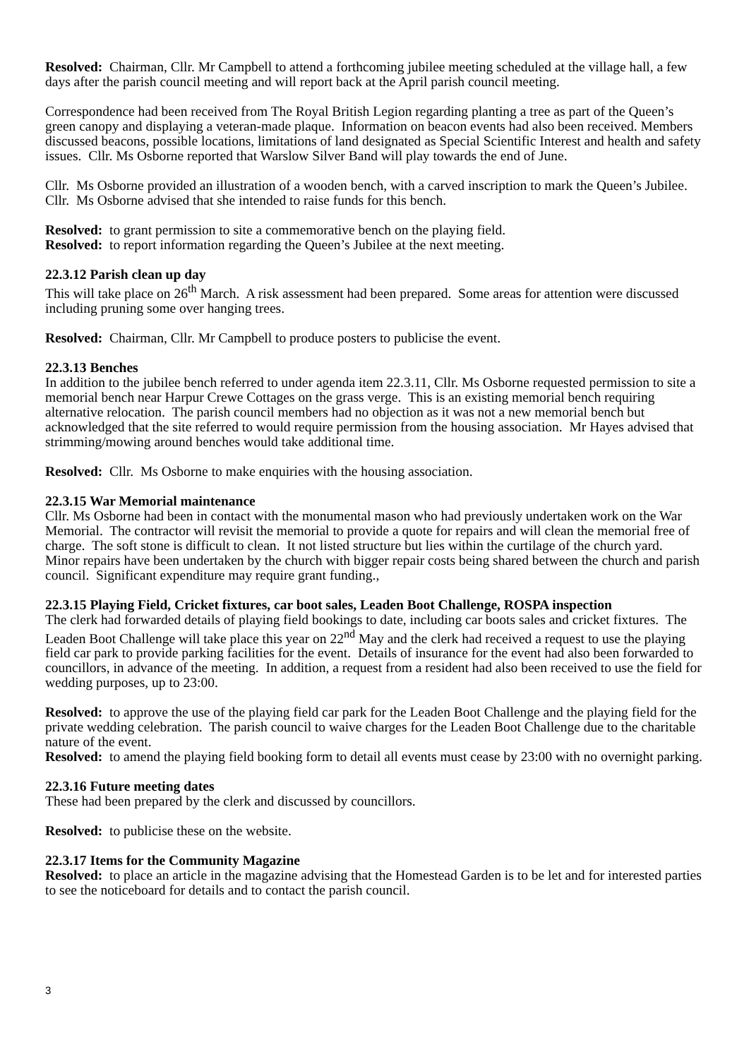Resolved: Chairman, Cllr. Mr Campbell to attend a forthcoming jubilee meeting scheduled at the village hall, a few days after the parish council meeting and will report back at the April parish council meeting.
Correspondence had been received from The Royal British Legion regarding planting a tree as part of the Queen’s green canopy and displaying a veteran-made plaque. Information on beacon events had also been received. Members discussed beacons, possible locations, limitations of land designated as Special Scientific Interest and health and safety issues. Cllr. Ms Osborne reported that Warslow Silver Band will play towards the end of June.
Cllr. Ms Osborne provided an illustration of a wooden bench, with a carved inscription to mark the Queen’s Jubilee. Cllr. Ms Osborne advised that she intended to raise funds for this bench.
Resolved: to grant permission to site a commemorative bench on the playing field.
Resolved: to report information regarding the Queen’s Jubilee at the next meeting.
22.3.12 Parish clean up day
This will take place on 26<sup>th</sup> March. A risk assessment had been prepared. Some areas for attention were discussed including pruning some over hanging trees.
Resolved: Chairman, Cllr. Mr Campbell to produce posters to publicise the event.
22.3.13 Benches
In addition to the jubilee bench referred to under agenda item 22.3.11, Cllr. Ms Osborne requested permission to site a memorial bench near Harpur Crewe Cottages on the grass verge. This is an existing memorial bench requiring alternative relocation. The parish council members had no objection as it was not a new memorial bench but acknowledged that the site referred to would require permission from the housing association. Mr Hayes advised that strimming/mowing around benches would take additional time.
Resolved: Cllr. Ms Osborne to make enquiries with the housing association.
22.3.15 War Memorial maintenance
Cllr. Ms Osborne had been in contact with the monumental mason who had previously undertaken work on the War Memorial. The contractor will revisit the memorial to provide a quote for repairs and will clean the memorial free of charge. The soft stone is difficult to clean. It not listed structure but lies within the curtilage of the church yard. Minor repairs have been undertaken by the church with bigger repair costs being shared between the church and parish council. Significant expenditure may require grant funding.,
22.3.15 Playing Field, Cricket fixtures, car boot sales, Leaden Boot Challenge, ROSPA inspection
The clerk had forwarded details of playing field bookings to date, including car boots sales and cricket fixtures. The Leaden Boot Challenge will take place this year on 22<sup>nd</sup> May and the clerk had received a request to use the playing field car park to provide parking facilities for the event. Details of insurance for the event had also been forwarded to councillors, in advance of the meeting. In addition, a request from a resident had also been received to use the field for wedding purposes, up to 23:00.
Resolved: to approve the use of the playing field car park for the Leaden Boot Challenge and the playing field for the private wedding celebration. The parish council to waive charges for the Leaden Boot Challenge due to the charitable nature of the event.
Resolved: to amend the playing field booking form to detail all events must cease by 23:00 with no overnight parking.
22.3.16 Future meeting dates
These had been prepared by the clerk and discussed by councillors.
Resolved: to publicise these on the website.
22.3.17 Items for the Community Magazine
Resolved: to place an article in the magazine advising that the Homestead Garden is to be let and for interested parties to see the noticeboard for details and to contact the parish council.
3